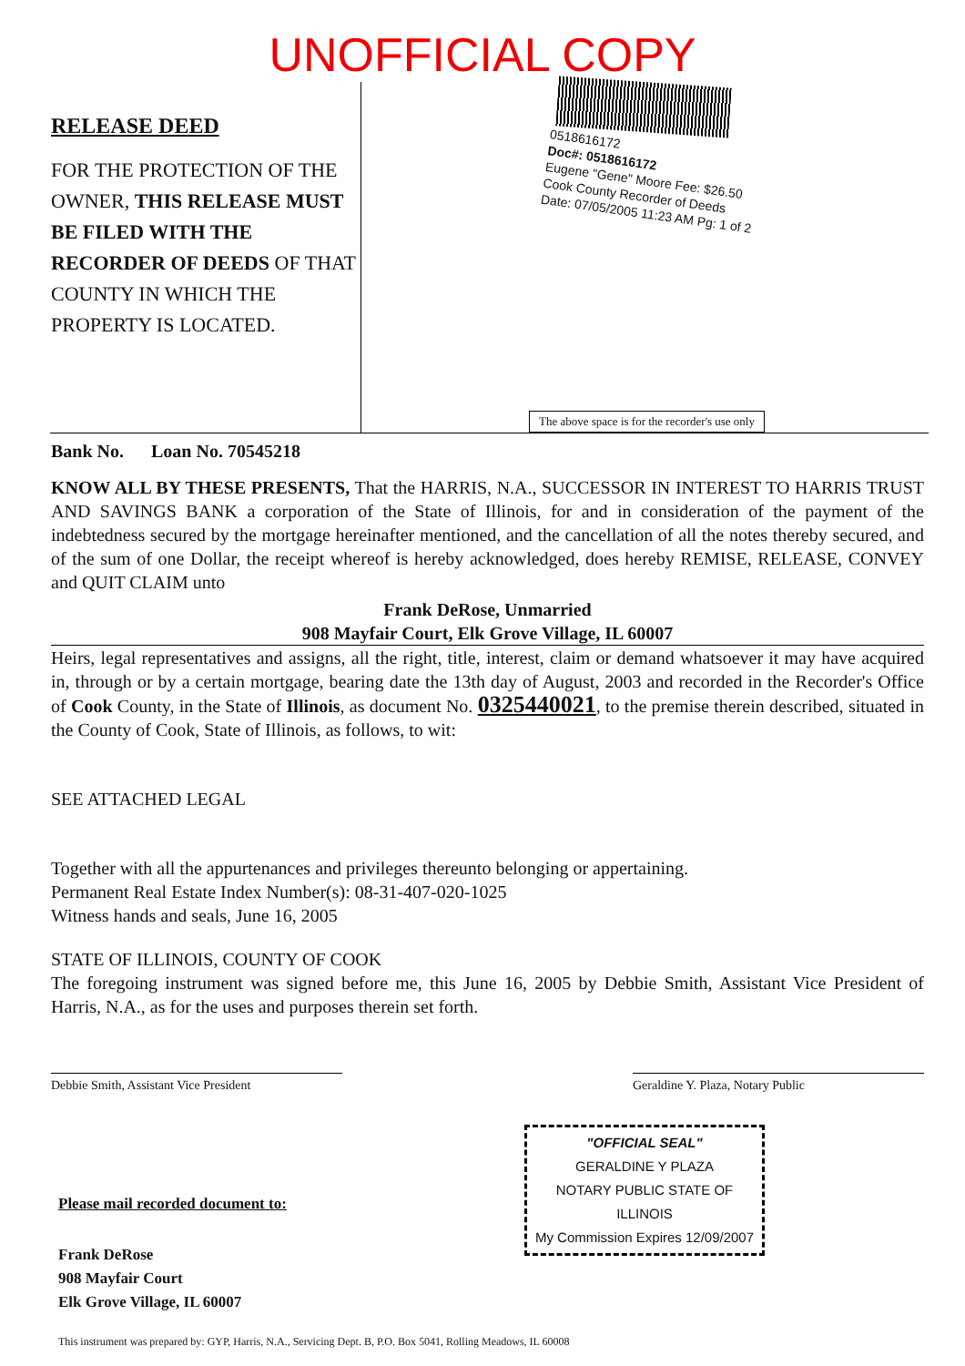UNOFFICIAL COPY
RELEASE DEED
FOR THE PROTECTION OF THE OWNER, THIS RELEASE MUST BE FILED WITH THE RECORDER OF DEEDS OF THAT COUNTY IN WHICH THE PROPERTY IS LOCATED.
0518616172
Doc#: 0518616172
Eugene "Gene" Moore Fee: $26.50
Cook County Recorder of Deeds
Date: 07/05/2005 11:23 AM Pg: 1 of 2
The above space is for the recorder's use only
Bank No. Loan No. 70545218
KNOW ALL BY THESE PRESENTS, That the HARRIS, N.A., SUCCESSOR IN INTEREST TO HARRIS TRUST AND SAVINGS BANK a corporation of the State of Illinois, for and in consideration of the payment of the indebtedness secured by the mortgage hereinafter mentioned, and the cancellation of all the notes thereby secured, and of the sum of one Dollar, the receipt whereof is hereby acknowledged, does hereby REMISE, RELEASE, CONVEY and QUIT CLAIM unto
Frank DeRose, Unmarried
908 Mayfair Court, Elk Grove Village, IL 60007
Heirs, legal representatives and assigns, all the right, title, interest, claim or demand whatsoever it may have acquired in, through or by a certain mortgage, bearing date the 13th day of August, 2003 and recorded in the Recorder's Office of Cook County, in the State of Illinois, as document No. 0325440021, to the premise therein described, situated in the County of Cook, State of Illinois, as follows, to wit:
SEE ATTACHED LEGAL
Together with all the appurtenances and privileges thereunto belonging or appertaining.
Permanent Real Estate Index Number(s): 08-31-407-020-1025
Witness hands and seals, June 16, 2005
STATE OF ILLINOIS, COUNTY OF COOK
The foregoing instrument was signed before me, this June 16, 2005 by Debbie Smith, Assistant Vice President of Harris, N.A., as for the uses and purposes therein set forth.
Debbie Smith, Assistant Vice President Geraldine Y. Plaza, Notary Public
"OFFICIAL SEAL"
GERALDINE Y PLAZA
NOTARY PUBLIC STATE OF ILLINOIS
My Commission Expires 12/09/2007
Please mail recorded document to:
Frank DeRose
908 Mayfair Court
Elk Grove Village, IL 60007
This instrument was prepared by: GYP, Harris, N.A., Servicing Dept. B, P.O. Box 5041, Rolling Meadows, IL 60008